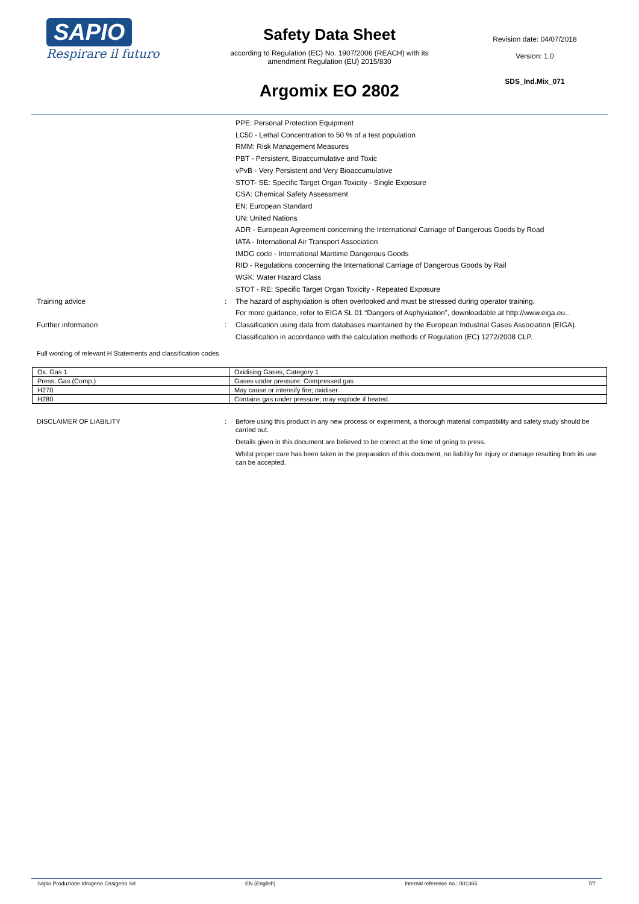SAPIO
Respirare il futuro
Safety Data Sheet
according to Regulation (EC) No. 1907/2006 (REACH) with its
amendment Regulation (EU) 2015/830
Argomix EO 2802
Revision date: 04/07/2018
Version: 1.0
SDS_Ind.Mix_071
PPE: Personal Protection Equipment
LC50 - Lethal Concentration to 50 % of a test population
RMM: Risk Management Measures
PBT - Persistent, Bioaccumulative and Toxic
vPvB - Very Persistent and Very Bioaccumulative
STOT- SE: Specific Target Organ Toxicity - Single Exposure
CSA: Chemical Safety Assessment
EN: European Standard
UN: United Nations
ADR - European Agreement concerning the International Carriage of Dangerous Goods by Road
IATA - International Air Transport Association
IMDG code - International Maritime Dangerous Goods
RID - Regulations concerning the International Carriage of Dangerous Goods by Rail
WGK: Water Hazard Class
STOT - RE: Specific Target Organ Toxicity - Repeated Exposure
Training advice : The hazard of asphyxiation is often overlooked and must be stressed during operator training.
For more guidance, refer to EIGA SL 01 “Dangers of Asphyxiation”, downloadable at http://www.eiga.eu..
Further information : Classification using data from databases maintained by the European Industrial Gases Association (EIGA).
Classification in accordance with the calculation methods of Regulation (EC) 1272/2008 CLP.
Full wording of relevant H Statements and classification codes
| Ox. Gas 1 | Oxidising Gases, Category 1 |
| Press. Gas (Comp.) | Gases under pressure: Compressed gas |
| H270 | May cause or intensify fire; oxidiser. |
| H280 | Contains gas under pressure; may explode if heated. |
DISCLAIMER OF LIABILITY : Before using this product in any new process or experiment, a thorough material compatibility and safety study should be carried out.
Details given in this document are believed to be correct at the time of going to press.
Whilst proper care has been taken in the preparation of this document, no liability for injury or damage resulting from its use can be accepted.
Sapio Produzione Idrogeno Ossigeno Srl EN (English) Internal reference no.: 001365 7/7